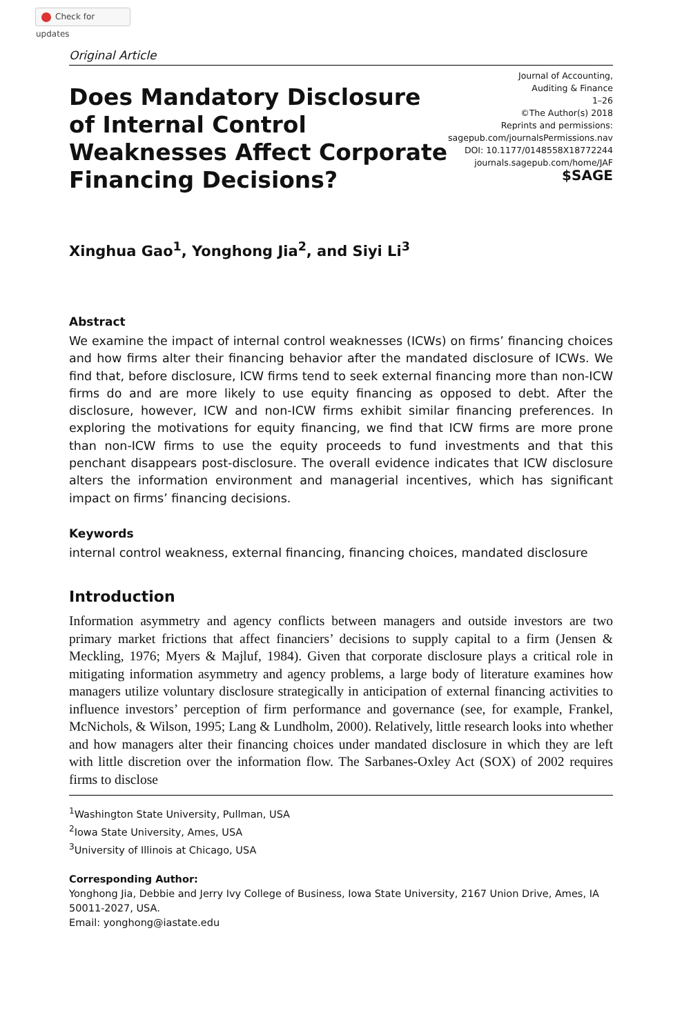Check for updates
Original Article
Does Mandatory Disclosure of Internal Control Weaknesses Affect Corporate Financing Decisions?
Journal of Accounting,
Auditing & Finance
1–26
©The Author(s) 2018
Reprints and permissions:
sagepub.com/journalsPermissions.nav
DOI: 10.1177/0148558X18772244
journals.sagepub.com/home/JAF
$SAGE
Xinghua Gao<sup>1</sup>, Yonghong Jia<sup>2</sup>, and Siyi Li<sup>3</sup>
Abstract
We examine the impact of internal control weaknesses (ICWs) on firms’ financing choices and how firms alter their financing behavior after the mandated disclosure of ICWs. We find that, before disclosure, ICW firms tend to seek external financing more than non-ICW firms do and are more likely to use equity financing as opposed to debt. After the disclosure, however, ICW and non-ICW firms exhibit similar financing preferences. In exploring the motivations for equity financing, we find that ICW firms are more prone than non-ICW firms to use the equity proceeds to fund investments and that this penchant disappears post-disclosure. The overall evidence indicates that ICW disclosure alters the information environment and managerial incentives, which has significant impact on firms’ financing decisions.
Keywords
internal control weakness, external financing, financing choices, mandated disclosure
Introduction
Information asymmetry and agency conflicts between managers and outside investors are two primary market frictions that affect financiers’ decisions to supply capital to a firm (Jensen & Meckling, 1976; Myers & Majluf, 1984). Given that corporate disclosure plays a critical role in mitigating information asymmetry and agency problems, a large body of literature examines how managers utilize voluntary disclosure strategically in anticipation of external financing activities to influence investors’ perception of firm performance and governance (see, for example, Frankel, McNichols, & Wilson, 1995; Lang & Lundholm, 2000). Relatively, little research looks into whether and how managers alter their financing choices under mandated disclosure in which they are left with little discretion over the information flow. The Sarbanes-Oxley Act (SOX) of 2002 requires firms to disclose
<sup>1</sup> Washington State University, Pullman, USA
<sup>2</sup> Iowa State University, Ames, USA
<sup>3</sup> University of Illinois at Chicago, USA
Corresponding Author:
Yonghong Jia, Debbie and Jerry Ivy College of Business, Iowa State University, 2167 Union Drive, Ames, IA 50011-2027, USA.
Email: yonghong@iastate.edu